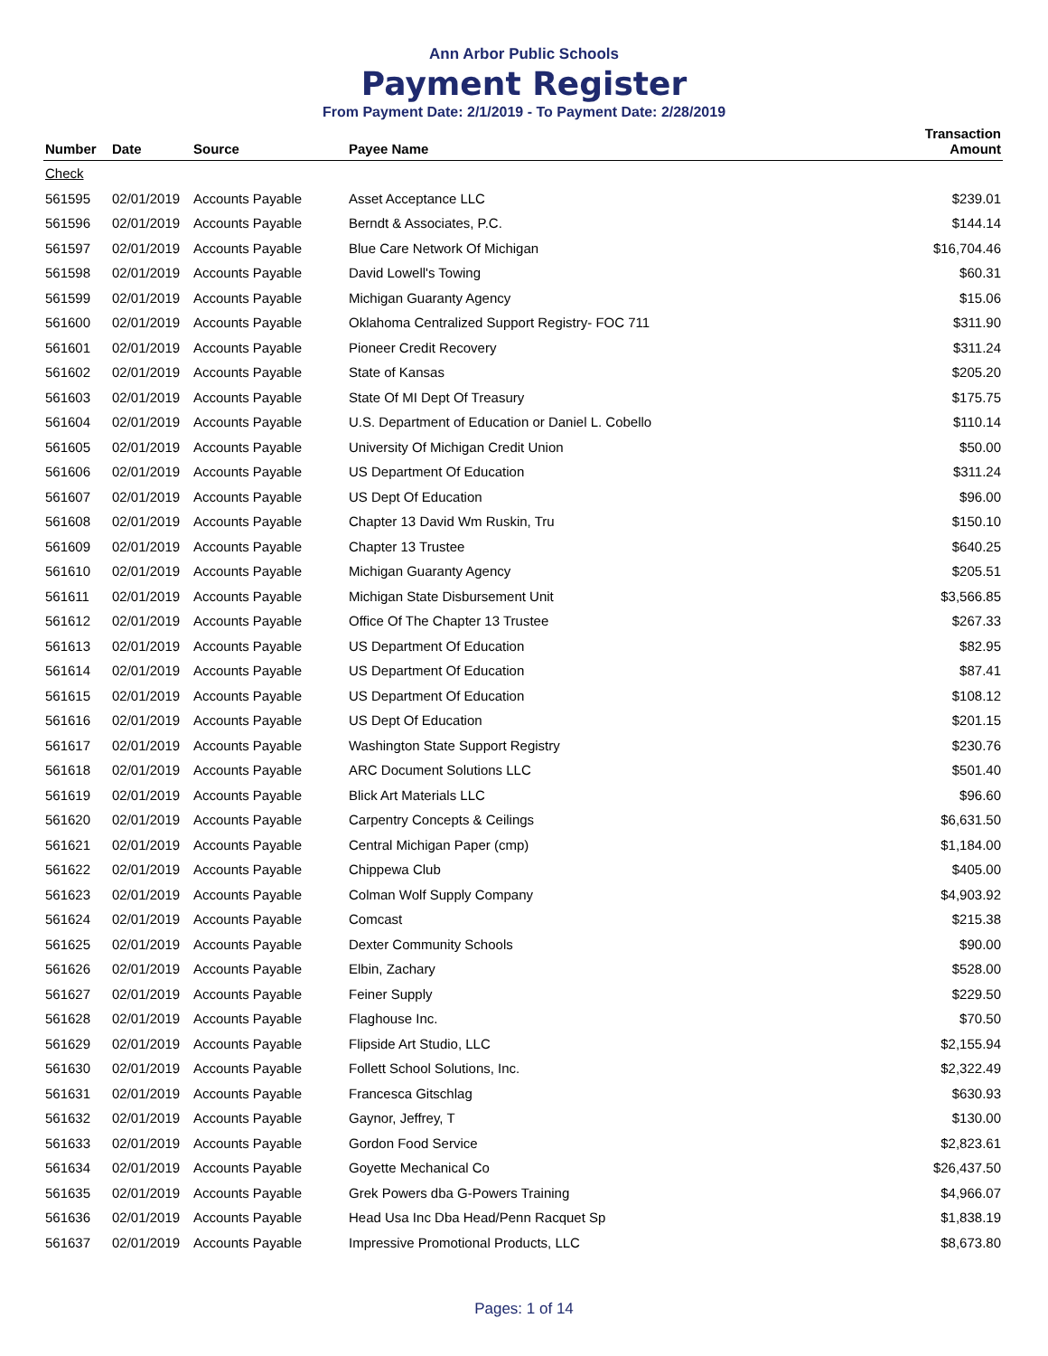Ann Arbor Public Schools
Payment Register
From Payment Date: 2/1/2019 - To Payment Date: 2/28/2019
| Number | Date | Source | Payee Name | Transaction Amount |
| --- | --- | --- | --- | --- |
| Check | | | | |
| 561595 | 02/01/2019 | Accounts Payable | Asset Acceptance LLC | $239.01 |
| 561596 | 02/01/2019 | Accounts Payable | Berndt & Associates, P.C. | $144.14 |
| 561597 | 02/01/2019 | Accounts Payable | Blue Care Network Of Michigan | $16,704.46 |
| 561598 | 02/01/2019 | Accounts Payable | David Lowell's Towing | $60.31 |
| 561599 | 02/01/2019 | Accounts Payable | Michigan Guaranty Agency | $15.06 |
| 561600 | 02/01/2019 | Accounts Payable | Oklahoma Centralized Support Registry- FOC 711 | $311.90 |
| 561601 | 02/01/2019 | Accounts Payable | Pioneer Credit Recovery | $311.24 |
| 561602 | 02/01/2019 | Accounts Payable | State of Kansas | $205.20 |
| 561603 | 02/01/2019 | Accounts Payable | State Of MI Dept Of Treasury | $175.75 |
| 561604 | 02/01/2019 | Accounts Payable | U.S. Department of Education or Daniel L. Cobello | $110.14 |
| 561605 | 02/01/2019 | Accounts Payable | University Of Michigan Credit Union | $50.00 |
| 561606 | 02/01/2019 | Accounts Payable | US Department Of Education | $311.24 |
| 561607 | 02/01/2019 | Accounts Payable | US Dept Of Education | $96.00 |
| 561608 | 02/01/2019 | Accounts Payable | Chapter 13 David Wm Ruskin, Tru | $150.10 |
| 561609 | 02/01/2019 | Accounts Payable | Chapter 13 Trustee | $640.25 |
| 561610 | 02/01/2019 | Accounts Payable | Michigan Guaranty Agency | $205.51 |
| 561611 | 02/01/2019 | Accounts Payable | Michigan State Disbursement Unit | $3,566.85 |
| 561612 | 02/01/2019 | Accounts Payable | Office Of The Chapter 13 Trustee | $267.33 |
| 561613 | 02/01/2019 | Accounts Payable | US Department Of Education | $82.95 |
| 561614 | 02/01/2019 | Accounts Payable | US Department Of Education | $87.41 |
| 561615 | 02/01/2019 | Accounts Payable | US Department Of Education | $108.12 |
| 561616 | 02/01/2019 | Accounts Payable | US Dept Of Education | $201.15 |
| 561617 | 02/01/2019 | Accounts Payable | Washington State Support Registry | $230.76 |
| 561618 | 02/01/2019 | Accounts Payable | ARC Document Solutions LLC | $501.40 |
| 561619 | 02/01/2019 | Accounts Payable | Blick Art Materials LLC | $96.60 |
| 561620 | 02/01/2019 | Accounts Payable | Carpentry Concepts & Ceilings | $6,631.50 |
| 561621 | 02/01/2019 | Accounts Payable | Central Michigan Paper (cmp) | $1,184.00 |
| 561622 | 02/01/2019 | Accounts Payable | Chippewa Club | $405.00 |
| 561623 | 02/01/2019 | Accounts Payable | Colman Wolf Supply Company | $4,903.92 |
| 561624 | 02/01/2019 | Accounts Payable | Comcast | $215.38 |
| 561625 | 02/01/2019 | Accounts Payable | Dexter Community Schools | $90.00 |
| 561626 | 02/01/2019 | Accounts Payable | Elbin, Zachary | $528.00 |
| 561627 | 02/01/2019 | Accounts Payable | Feiner Supply | $229.50 |
| 561628 | 02/01/2019 | Accounts Payable | Flaghouse Inc. | $70.50 |
| 561629 | 02/01/2019 | Accounts Payable | Flipside Art Studio, LLC | $2,155.94 |
| 561630 | 02/01/2019 | Accounts Payable | Follett School Solutions, Inc. | $2,322.49 |
| 561631 | 02/01/2019 | Accounts Payable | Francesca Gitschlag | $630.93 |
| 561632 | 02/01/2019 | Accounts Payable | Gaynor, Jeffrey, T | $130.00 |
| 561633 | 02/01/2019 | Accounts Payable | Gordon Food Service | $2,823.61 |
| 561634 | 02/01/2019 | Accounts Payable | Goyette Mechanical Co | $26,437.50 |
| 561635 | 02/01/2019 | Accounts Payable | Grek Powers dba G-Powers Training | $4,966.07 |
| 561636 | 02/01/2019 | Accounts Payable | Head Usa Inc Dba Head/Penn Racquet Sp | $1,838.19 |
| 561637 | 02/01/2019 | Accounts Payable | Impressive Promotional Products, LLC | $8,673.80 |
Pages: 1 of 14